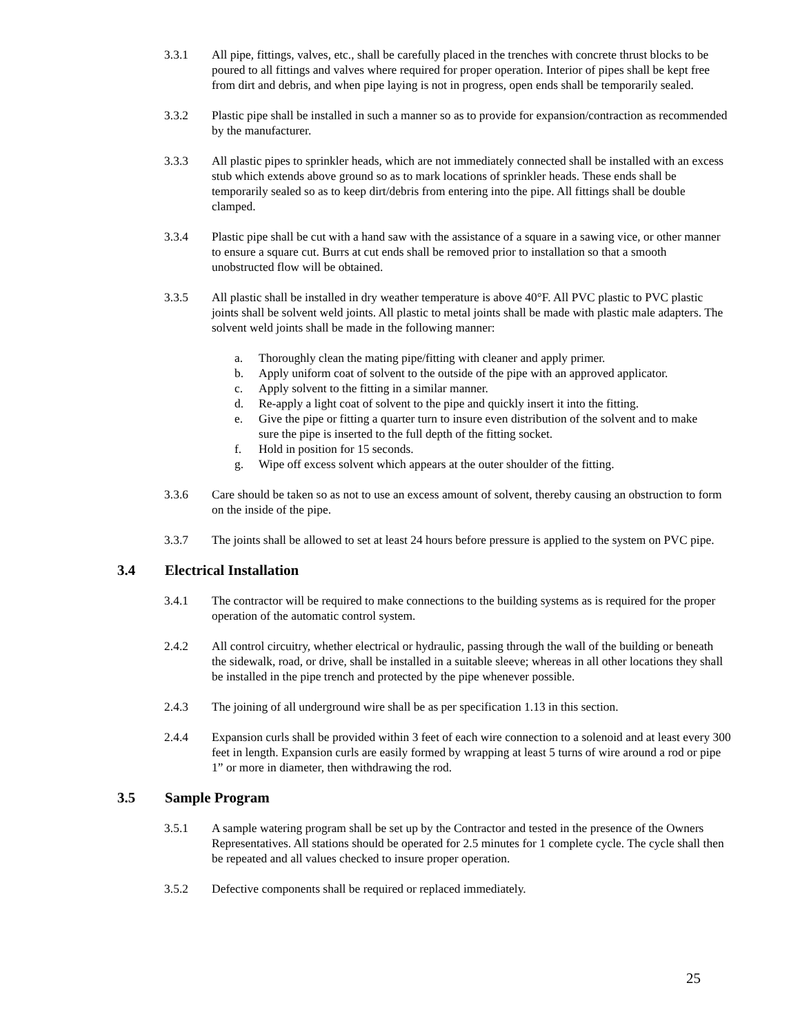3.3.1 All pipe, fittings, valves, etc., shall be carefully placed in the trenches with concrete thrust blocks to be poured to all fittings and valves where required for proper operation. Interior of pipes shall be kept free from dirt and debris, and when pipe laying is not in progress, open ends shall be temporarily sealed.
3.3.2 Plastic pipe shall be installed in such a manner so as to provide for expansion/contraction as recommended by the manufacturer.
3.3.3 All plastic pipes to sprinkler heads, which are not immediately connected shall be installed with an excess stub which extends above ground so as to mark locations of sprinkler heads. These ends shall be temporarily sealed so as to keep dirt/debris from entering into the pipe. All fittings shall be double clamped.
3.3.4 Plastic pipe shall be cut with a hand saw with the assistance of a square in a sawing vice, or other manner to ensure a square cut. Burrs at cut ends shall be removed prior to installation so that a smooth unobstructed flow will be obtained.
3.3.5 All plastic shall be installed in dry weather temperature is above 40°F. All PVC plastic to PVC plastic joints shall be solvent weld joints. All plastic to metal joints shall be made with plastic male adapters. The solvent weld joints shall be made in the following manner:
a. Thoroughly clean the mating pipe/fitting with cleaner and apply primer.
b. Apply uniform coat of solvent to the outside of the pipe with an approved applicator.
c. Apply solvent to the fitting in a similar manner.
d. Re-apply a light coat of solvent to the pipe and quickly insert it into the fitting.
e. Give the pipe or fitting a quarter turn to insure even distribution of the solvent and to make sure the pipe is inserted to the full depth of the fitting socket.
f. Hold in position for 15 seconds.
g. Wipe off excess solvent which appears at the outer shoulder of the fitting.
3.3.6 Care should be taken so as not to use an excess amount of solvent, thereby causing an obstruction to form on the inside of the pipe.
3.3.7 The joints shall be allowed to set at least 24 hours before pressure is applied to the system on PVC pipe.
3.4 Electrical Installation
3.4.1 The contractor will be required to make connections to the building systems as is required for the proper operation of the automatic control system.
2.4.2 All control circuitry, whether electrical or hydraulic, passing through the wall of the building or beneath the sidewalk, road, or drive, shall be installed in a suitable sleeve; whereas in all other locations they shall be installed in the pipe trench and protected by the pipe whenever possible.
2.4.3 The joining of all underground wire shall be as per specification 1.13 in this section.
2.4.4 Expansion curls shall be provided within 3 feet of each wire connection to a solenoid and at least every 300 feet in length. Expansion curls are easily formed by wrapping at least 5 turns of wire around a rod or pipe 1” or more in diameter, then withdrawing the rod.
3.5 Sample Program
3.5.1 A sample watering program shall be set up by the Contractor and tested in the presence of the Owners Representatives. All stations should be operated for 2.5 minutes for 1 complete cycle. The cycle shall then be repeated and all values checked to insure proper operation.
3.5.2 Defective components shall be required or replaced immediately.
25